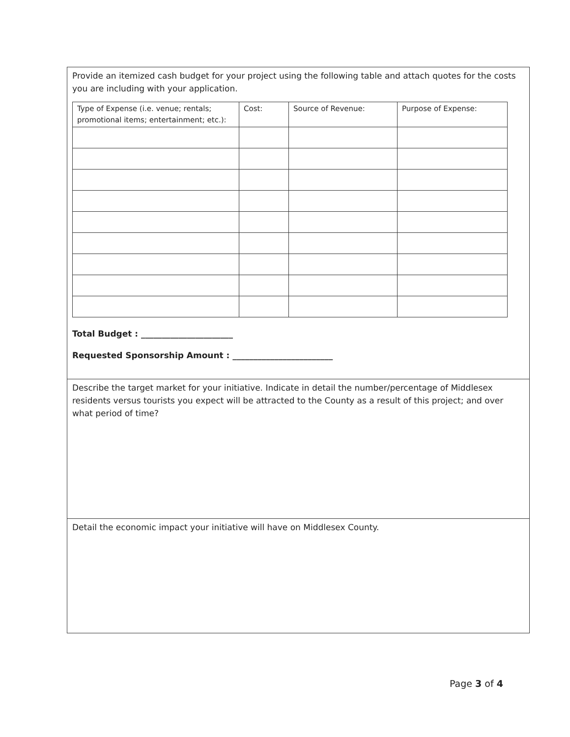Provide an itemized cash budget for your project using the following table and attach quotes for the costs you are including with your application.
| Type of Expense (i.e. venue; rentals; promotional items; entertainment; etc.): | Cost: | Source of Revenue: | Purpose of Expense: |
| --- | --- | --- | --- |
Total Budget : ______________________
Requested Sponsorship Amount : ________________________
Describe the target market for your initiative. Indicate in detail the number/percentage of Middlesex residents versus tourists you expect will be attracted to the County as a result of this project; and over what period of time?
Detail the economic impact your initiative will have on Middlesex County.
Page 3 of 4